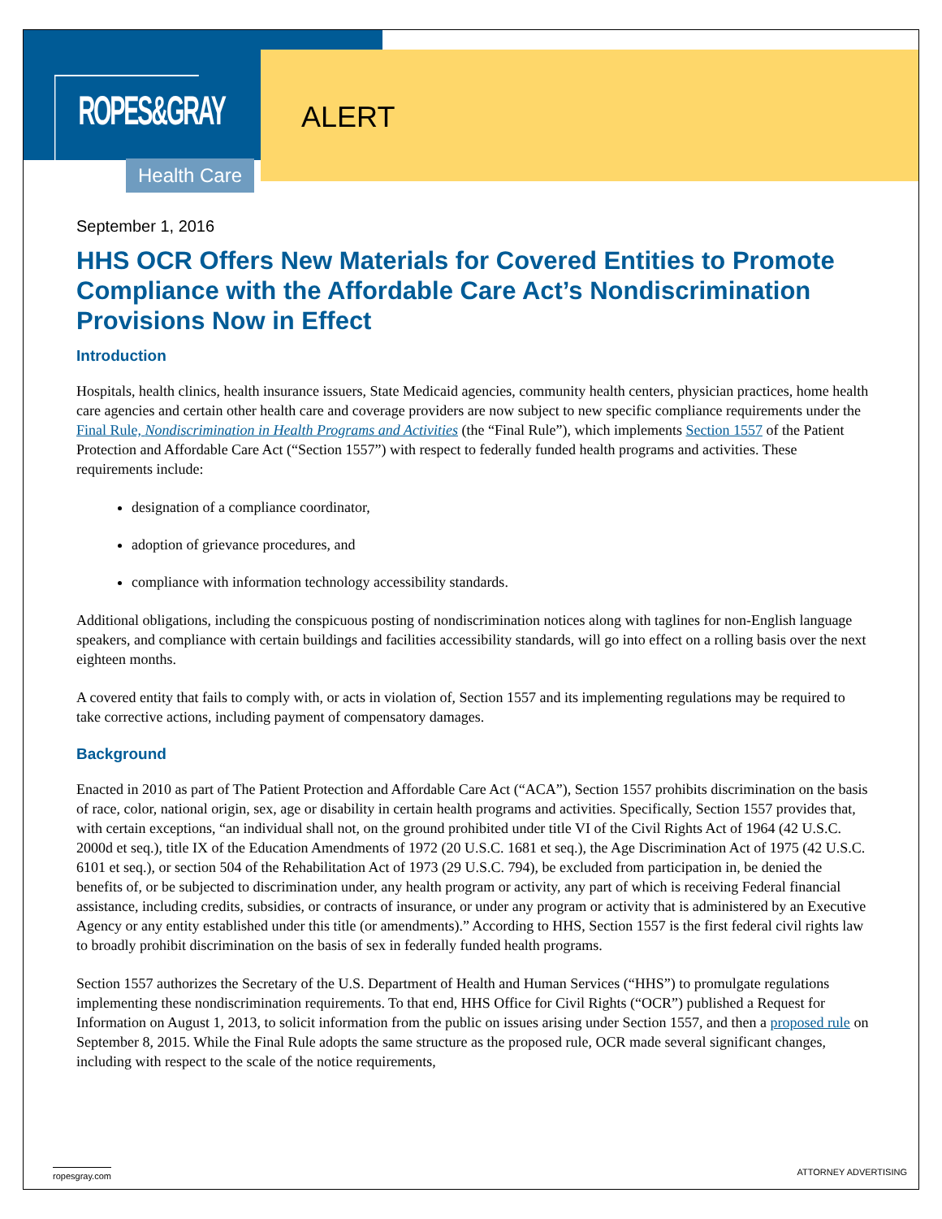ROPES&GRAY
ALERT
Health Care
September 1, 2016
HHS OCR Offers New Materials for Covered Entities to Promote Compliance with the Affordable Care Act’s Nondiscrimination Provisions Now in Effect
Introduction
Hospitals, health clinics, health insurance issuers, State Medicaid agencies, community health centers, physician practices, home health care agencies and certain other health care and coverage providers are now subject to new specific compliance requirements under the Final Rule, Nondiscrimination in Health Programs and Activities (the “Final Rule”), which implements Section 1557 of the Patient Protection and Affordable Care Act (“Section 1557”) with respect to federally funded health programs and activities. These requirements include:
designation of a compliance coordinator,
adoption of grievance procedures, and
compliance with information technology accessibility standards.
Additional obligations, including the conspicuous posting of nondiscrimination notices along with taglines for non-English language speakers, and compliance with certain buildings and facilities accessibility standards, will go into effect on a rolling basis over the next eighteen months.
A covered entity that fails to comply with, or acts in violation of, Section 1557 and its implementing regulations may be required to take corrective actions, including payment of compensatory damages.
Background
Enacted in 2010 as part of The Patient Protection and Affordable Care Act (“ACA”), Section 1557 prohibits discrimination on the basis of race, color, national origin, sex, age or disability in certain health programs and activities. Specifically, Section 1557 provides that, with certain exceptions, “an individual shall not, on the ground prohibited under title VI of the Civil Rights Act of 1964 (42 U.S.C. 2000d et seq.), title IX of the Education Amendments of 1972 (20 U.S.C. 1681 et seq.), the Age Discrimination Act of 1975 (42 U.S.C. 6101 et seq.), or section 504 of the Rehabilitation Act of 1973 (29 U.S.C. 794), be excluded from participation in, be denied the benefits of, or be subjected to discrimination under, any health program or activity, any part of which is receiving Federal financial assistance, including credits, subsidies, or contracts of insurance, or under any program or activity that is administered by an Executive Agency or any entity established under this title (or amendments).” According to HHS, Section 1557 is the first federal civil rights law to broadly prohibit discrimination on the basis of sex in federally funded health programs.
Section 1557 authorizes the Secretary of the U.S. Department of Health and Human Services (“HHS”) to promulgate regulations implementing these nondiscrimination requirements. To that end, HHS Office for Civil Rights (“OCR”) published a Request for Information on August 1, 2013, to solicit information from the public on issues arising under Section 1557, and then a proposed rule on September 8, 2015. While the Final Rule adopts the same structure as the proposed rule, OCR made several significant changes, including with respect to the scale of the notice requirements,
ropesgray.com ATTORNEY ADVERTISING